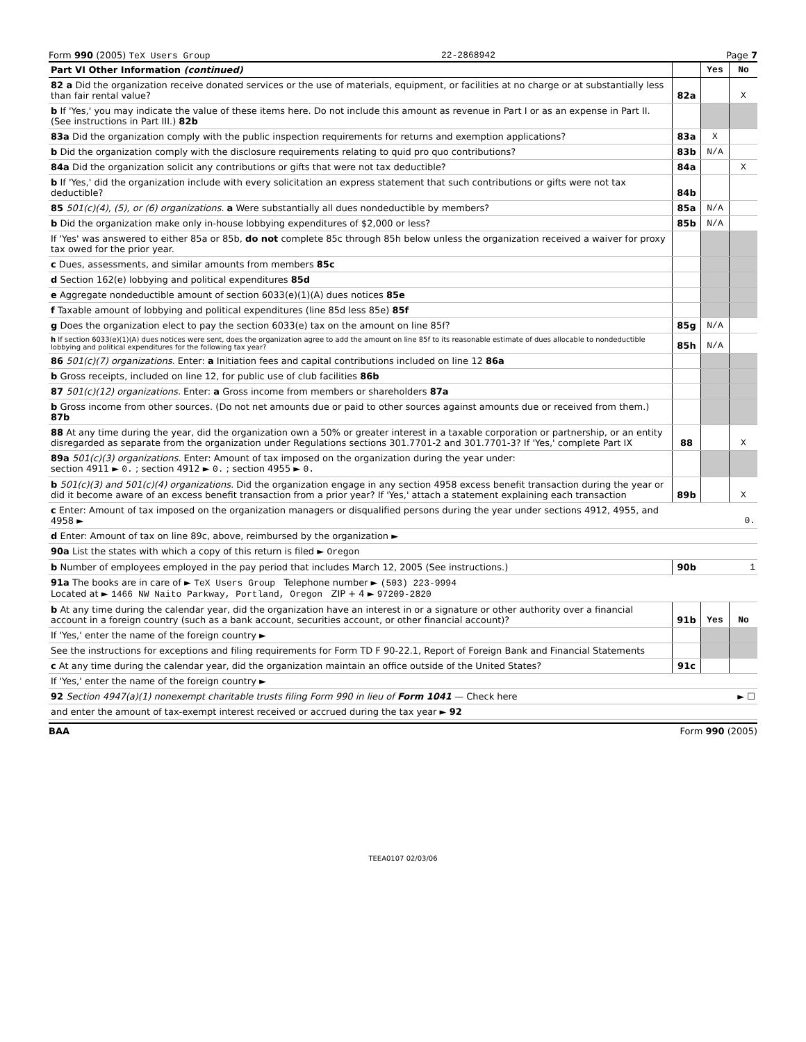Form 990 (2005) TeX Users Group 22-2868942 Page 7
| Part VI Other Information (continued) | | Yes | No |
| 82 a Did the organization receive donated services or the use of materials, equipment, or facilities at no charge or at substantially less than fair rental value? | 82a | | X |
| b If 'Yes,' you may indicate the value of these items here. Do not include this amount as revenue in Part I or as an expense in Part II. (See instructions in Part III.) 82b | | | |
| 83a Did the organization comply with the public inspection requirements for returns and exemption applications? | 83a | X | |
| b Did the organization comply with the disclosure requirements relating to quid pro quo contributions? | 83b | N/A | |
| 84a Did the organization solicit any contributions or gifts that were not tax deductible? | 84a | | X |
| b If 'Yes,' did the organization include with every solicitation an express statement that such contributions or gifts were not tax deductible? | 84b | | |
| 85 501(c)(4), (5), or (6) organizations. a Were substantially all dues nondeductible by members? | 85a | N/A | |
| b Did the organization make only in-house lobbying expenditures of $2,000 or less? | 85b | N/A | |
| If 'Yes' was answered to either 85a or 85b, do not complete 85c through 85h below unless the organization received a waiver for proxy tax owed for the prior year. | | | |
| c Dues, assessments, and similar amounts from members 85c | | | |
| d Section 162(e) lobbying and political expenditures 85d | | | |
| e Aggregate nondeductible amount of section 6033(e)(1)(A) dues notices 85e | | | |
| f Taxable amount of lobbying and political expenditures (line 85d less 85e) 85f | | | |
| g Does the organization elect to pay the section 6033(e) tax on the amount on line 85f? | 85g | N/A | |
| h If section 6033(e)(1)(A) dues notices were sent, does the organization agree to add the amount on line 85f to its reasonable estimate of dues allocable to nondeductible lobbying and political expenditures for the following tax year? | 85h | N/A | |
| 86 501(c)(7) organizations. Enter: a Initiation fees and capital contributions included on line 12 86a | | | |
| b Gross receipts, included on line 12, for public use of club facilities 86b | | | |
| 87 501(c)(12) organizations. Enter: a Gross income from members or shareholders 87a | | | |
| b Gross income from other sources. (Do not net amounts due or paid to other sources against amounts due or received from them.) 87b | | | |
| 88 At any time during the year, did the organization own a 50% or greater interest in a taxable corporation or partnership, or an entity disregarded as separate from the organization under Regulations sections 301.7701-2 and 301.7701-3? If 'Yes,' complete Part IX | 88 | | X |
| 89a 501(c)(3) organizations. Enter: Amount of tax imposed on the organization during the year under: section 4911 ► 0. ; section 4912 ► 0. ; section 4955 ► 0. | | | |
| b 501(c)(3) and 501(c)(4) organizations. Did the organization engage in any section 4958 excess benefit transaction during the year or did it become aware of an excess benefit transaction from a prior year? If 'Yes,' attach a statement explaining each transaction | 89b | | X |
| c Enter: Amount of tax imposed on the organization managers or disqualified persons during the year under sections 4912, 4955, and 4958 ► | 0. | | |
| d Enter: Amount of tax on line 89c, above, reimbursed by the organization ► | | | |
| 90a List the states with which a copy of this return is filed ► Oregon | | | |
| b Number of employees employed in the pay period that includes March 12, 2005 (See instructions.) | 90b | 1 | |
| 91a The books are in care of ► TeX Users Group Telephone number ► (503) 223-9994 Located at ► 1466 NW Naito Parkway, Portland, Oregon ZIP + 4 ► 97209-2820 | | | |
| b At any time during the calendar year, did the organization have an interest in or a signature or other authority over a financial account in a foreign country (such as a bank account, securities account, or other financial account)? | 91b | Yes | No |
| If 'Yes,' enter the name of the foreign country ► | | | |
| See the instructions for exceptions and filing requirements for Form TD F 90-22.1, Report of Foreign Bank and Financial Statements | | | |
| c At any time during the calendar year, did the organization maintain an office outside of the United States? | 91c | | |
| If 'Yes,' enter the name of the foreign country ► | | | |
| 92 Section 4947(a)(1) nonexempt charitable trusts filing Form 990 in lieu of Form 1041 — Check here | ► ☐ | | |
| and enter the amount of tax-exempt interest received or accrued during the tax year ► 92 | | | |
BAA Form 990 (2005)
TEEA0107 02/03/06